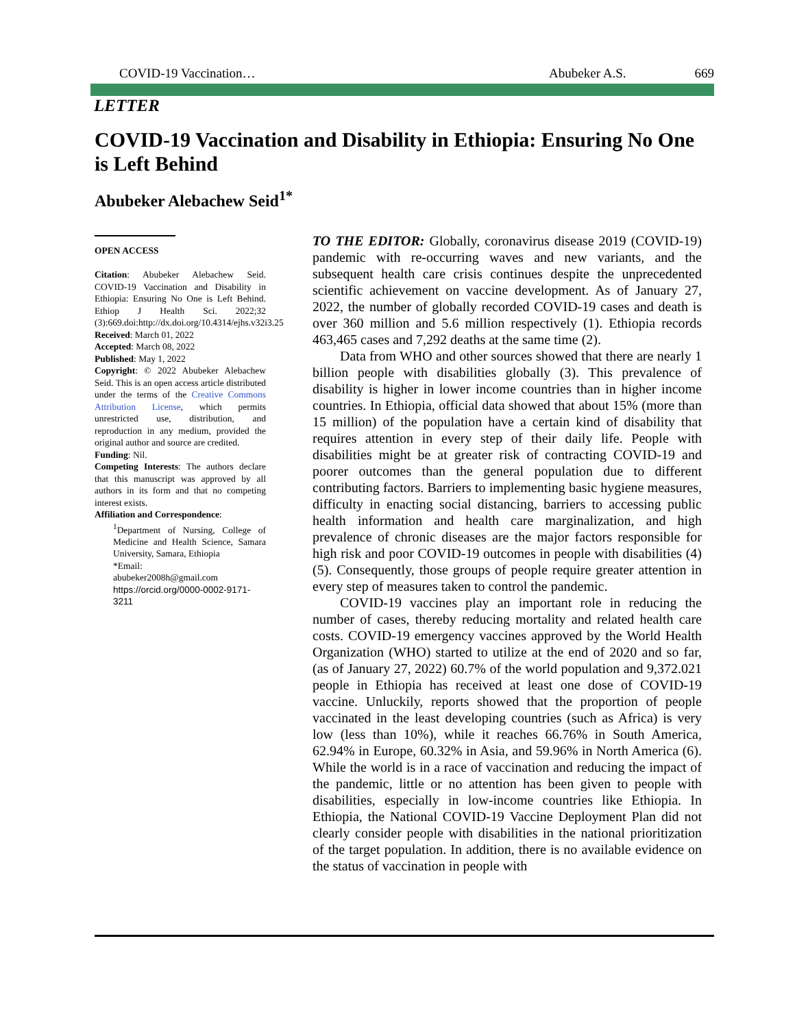COVID-19 Vaccination… Abubeker A.S. 669
LETTER
COVID-19 Vaccination and Disability in Ethiopia: Ensuring No One is Left Behind
Abubeker Alebachew Seid<sup>1*</sup>
OPEN ACCESS
Citation: Abubeker Alebachew Seid. COVID-19 Vaccination and Disability in Ethiopia: Ensuring No One is Left Behind. Ethiop J Health Sci. 2022;32 (3):669.doi:http://dx.doi.org/10.4314/ejhs.v32i3.25
Received: March 01, 2022
Accepted: March 08, 2022
Published: May 1, 2022
Copyright: © 2022 Abubeker Alebachew Seid. This is an open access article distributed under the terms of the Creative Commons Attribution License, which permits unrestricted use, distribution, and reproduction in any medium, provided the original author and source are credited.
Funding: Nil.
Competing Interests: The authors declare that this manuscript was approved by all authors in its form and that no competing interest exists.
Affiliation and Correspondence:
<sup>1</sup> Department of Nursing, College of Medicine and Health Science, Samara University, Samara, Ethiopia
*Email:
abubeker2008h@gmail.com
https://orcid.org/0000-0002-9171-3211
TO THE EDITOR: Globally, coronavirus disease 2019 (COVID-19) pandemic with re-occurring waves and new variants, and the subsequent health care crisis continues despite the unprecedented scientific achievement on vaccine development. As of January 27, 2022, the number of globally recorded COVID-19 cases and death is over 360 million and 5.6 million respectively (1). Ethiopia records 463,465 cases and 7,292 deaths at the same time (2).
Data from WHO and other sources showed that there are nearly 1 billion people with disabilities globally (3). This prevalence of disability is higher in lower income countries than in higher income countries. In Ethiopia, official data showed that about 15% (more than 15 million) of the population have a certain kind of disability that requires attention in every step of their daily life. People with disabilities might be at greater risk of contracting COVID-19 and poorer outcomes than the general population due to different contributing factors. Barriers to implementing basic hygiene measures, difficulty in enacting social distancing, barriers to accessing public health information and health care marginalization, and high prevalence of chronic diseases are the major factors responsible for high risk and poor COVID-19 outcomes in people with disabilities (4)(5). Consequently, those groups of people require greater attention in every step of measures taken to control the pandemic.
COVID-19 vaccines play an important role in reducing the number of cases, thereby reducing mortality and related health care costs. COVID-19 emergency vaccines approved by the World Health Organization (WHO) started to utilize at the end of 2020 and so far, (as of January 27, 2022) 60.7% of the world population and 9,372.021 people in Ethiopia has received at least one dose of COVID-19 vaccine. Unluckily, reports showed that the proportion of people vaccinated in the least developing countries (such as Africa) is very low (less than 10%), while it reaches 66.76% in South America, 62.94% in Europe, 60.32% in Asia, and 59.96% in North America (6). While the world is in a race of vaccination and reducing the impact of the pandemic, little or no attention has been given to people with disabilities, especially in low-income countries like Ethiopia. In Ethiopia, the National COVID-19 Vaccine Deployment Plan did not clearly consider people with disabilities in the national prioritization of the target population. In addition, there is no available evidence on the status of vaccination in people with